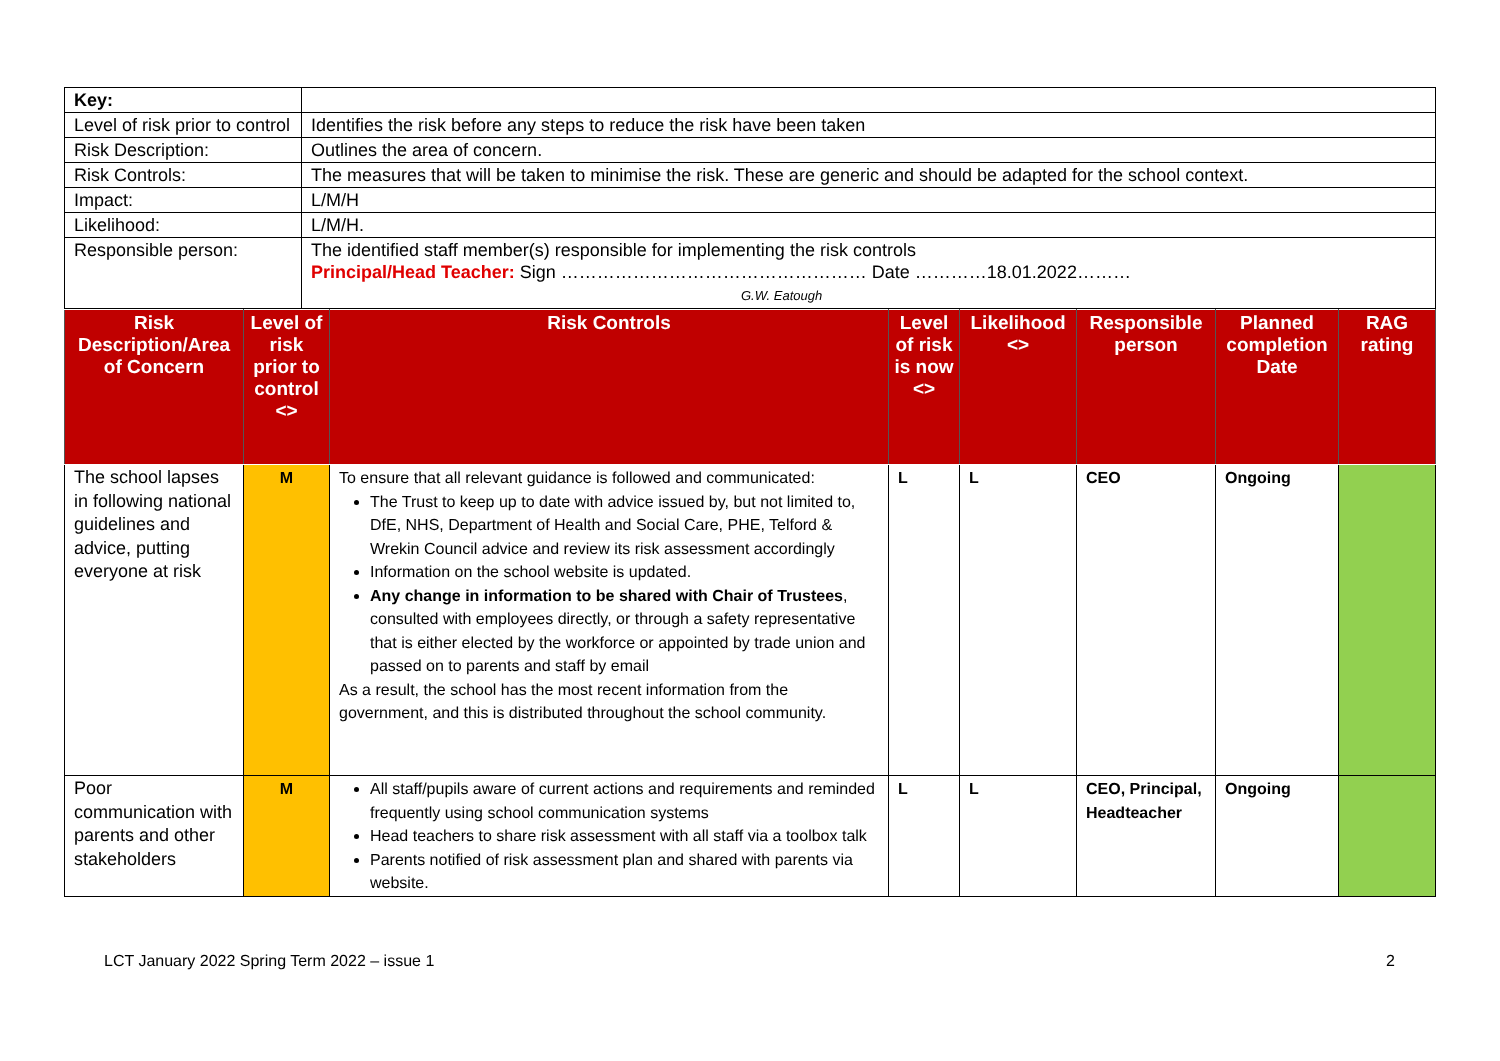| Key: | |
| Level of risk prior to control | Identifies the risk before any steps to reduce the risk have been taken |
| Risk Description: | Outlines the area of concern. |
| Risk Controls: | The measures that will be taken to minimise the risk. These are generic and should be adapted for the school context. |
| Impact: | L/M/H |
| Likelihood: | L/M/H. |
| Responsible person: | The identified staff member(s) responsible for implementing the risk controls Principal/Head Teacher: Sign …………………………………………… Date …………18.01.2022……… G.W. Eatough |
| Risk Description/Area of Concern | Level of risk prior to control <> | Risk Controls | Level of risk is now <> | Likelihood <> | Responsible person | Planned completion Date | RAG rating |
| --- | --- | --- | --- | --- | --- | --- | --- |
| The school lapses in following national guidelines and advice, putting everyone at risk | M | To ensure that all relevant guidance is followed and communicated: The Trust to keep up to date with advice issued by, but not limited to, DfE, NHS, Department of Health and Social Care, PHE, Telford & Wrekin Council advice and review its risk assessment accordingly Information on the school website is updated. Any change in information to be shared with Chair of Trustees , consulted with employees directly, or through a safety representative that is either elected by the workforce or appointed by trade union and passed on to parents and staff by email As a result, the school has the most recent information from the government, and this is distributed throughout the school community. | L | L | CEO | Ongoing | |
| Poor communication with parents and other stakeholders | M | All staff/pupils aware of current actions and requirements and reminded frequently using school communication systems Head teachers to share risk assessment with all staff via a toolbox talk Parents notified of risk assessment plan and shared with parents via website. | L | L | CEO, Principal, Headteacher | Ongoing | |
LCT January 2022 Spring Term 2022 – issue 1 2